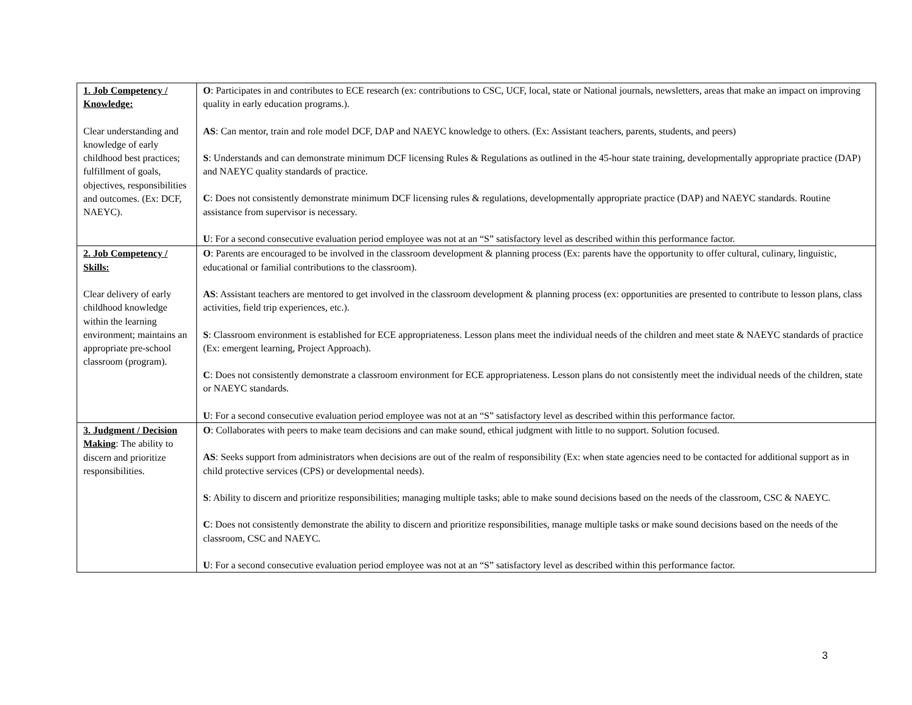| 1. Job Competency / Knowledge: Clear understanding and knowledge of early childhood best practices; fulfillment of goals, objectives, responsibilities and outcomes. (Ex: DCF, NAEYC). | O : Participates in and contributes to ECE research (ex: contributions to CSC, UCF, local, state or National journals, newsletters, areas that make an impact on improving quality in early education programs.). AS : Can mentor, train and role model DCF, DAP and NAEYC knowledge to others. (Ex: Assistant teachers, parents, students, and peers) S : Understands and can demonstrate minimum DCF licensing Rules & Regulations as outlined in the 45-hour state training, developmentally appropriate practice (DAP) and NAEYC quality standards of practice. C : Does not consistently demonstrate minimum DCF licensing rules & regulations, developmentally appropriate practice (DAP) and NAEYC standards. Routine assistance from supervisor is necessary. U : For a second consecutive evaluation period employee was not at an “S” satisfactory level as described within this performance factor. |
| 2. Job Competency / Skills: Clear delivery of early childhood knowledge within the learning environment; maintains an appropriate pre-school classroom (program). | O : Parents are encouraged to be involved in the classroom development & planning process (Ex: parents have the opportunity to offer cultural, culinary, linguistic, educational or familial contributions to the classroom). AS : Assistant teachers are mentored to get involved in the classroom development & planning process (ex: opportunities are presented to contribute to lesson plans, class activities, field trip experiences, etc.). S : Classroom environment is established for ECE appropriateness. Lesson plans meet the individual needs of the children and meet state & NAEYC standards of practice (Ex: emergent learning, Project Approach). C : Does not consistently demonstrate a classroom environment for ECE appropriateness. Lesson plans do not consistently meet the individual needs of the children, state or NAEYC standards. U : For a second consecutive evaluation period employee was not at an “S” satisfactory level as described within this performance factor. |
| 3. Judgment / Decision Making : The ability to discern and prioritize responsibilities. | O : Collaborates with peers to make team decisions and can make sound, ethical judgment with little to no support. Solution focused. AS : Seeks support from administrators when decisions are out of the realm of responsibility (Ex: when state agencies need to be contacted for additional support as in child protective services (CPS) or developmental needs). S : Ability to discern and prioritize responsibilities; managing multiple tasks; able to make sound decisions based on the needs of the classroom, CSC & NAEYC. C : Does not consistently demonstrate the ability to discern and prioritize responsibilities, manage multiple tasks or make sound decisions based on the needs of the classroom, CSC and NAEYC. U : For a second consecutive evaluation period employee was not at an “S” satisfactory level as described within this performance factor. |
3